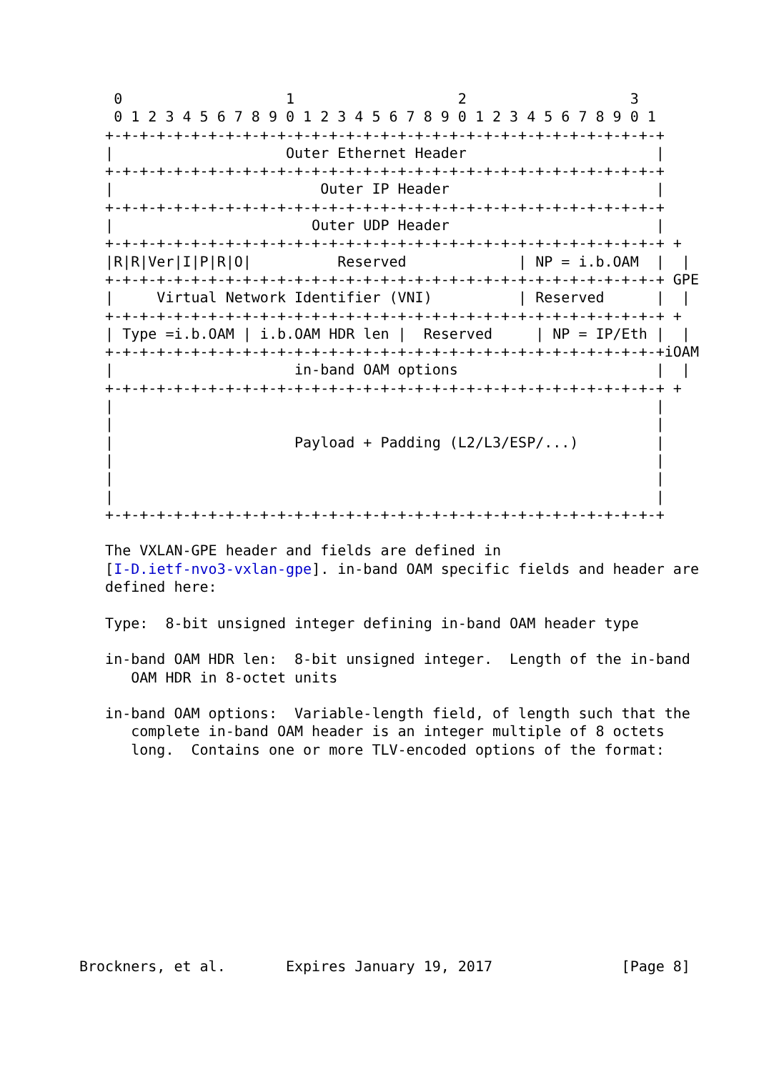0                   1                   2                   3
    0 1 2 3 4 5 6 7 8 9 0 1 2 3 4 5 6 7 8 9 0 1 2 3 4 5 6 7 8 9 0 1
   +-+-+-+-+-+-+-+-+-+-+-+-+-+-+-+-+-+-+-+-+-+-+-+-+-+-+-+-+-+-+-+-+
   |                    Outer Ethernet Header                      |
   +-+-+-+-+-+-+-+-+-+-+-+-+-+-+-+-+-+-+-+-+-+-+-+-+-+-+-+-+-+-+-+-+
   |                        Outer IP Header                        |
   +-+-+-+-+-+-+-+-+-+-+-+-+-+-+-+-+-+-+-+-+-+-+-+-+-+-+-+-+-+-+-+-+
   |                       Outer UDP Header                        |
   +-+-+-+-+-+-+-+-+-+-+-+-+-+-+-+-+-+-+-+-+-+-+-+-+-+-+-+-+-+-+-+-+ +
   |R|R|Ver|I|P|R|O|          Reserved             | NP = i.b.OAM  |  |
   +-+-+-+-+-+-+-+-+-+-+-+-+-+-+-+-+-+-+-+-+-+-+-+-+-+-+-+-+-+-+-+-+ GPE
   |     Virtual Network Identifier (VNI)          | Reserved      |  |
   +-+-+-+-+-+-+-+-+-+-+-+-+-+-+-+-+-+-+-+-+-+-+-+-+-+-+-+-+-+-+-+-+ +
   | Type =i.b.OAM | i.b.OAM HDR len |  Reserved     | NP = IP/Eth |  |
   +-+-+-+-+-+-+-+-+-+-+-+-+-+-+-+-+-+-+-+-+-+-+-+-+-+-+-+-+-+-+-+-+iOAM
   |                     in-band OAM options                       |  |
   +-+-+-+-+-+-+-+-+-+-+-+-+-+-+-+-+-+-+-+-+-+-+-+-+-+-+-+-+-+-+-+-+ +
   |                                                               |
   |                                                               |
   |                     Payload + Padding (L2/L3/ESP/...)         |
   |                                                               |
   |                                                               |
   |                                                               |
   +-+-+-+-+-+-+-+-+-+-+-+-+-+-+-+-+-+-+-+-+-+-+-+-+-+-+-+-+-+-+-+-+

   The VXLAN-GPE header and fields are defined in
   [I-D.ietf-nvo3-vxlan-gpe]. in-band OAM specific fields and header are
   defined here:

   Type:  8-bit unsigned integer defining in-band OAM header type

   in-band OAM HDR len:  8-bit unsigned integer.  Length of the in-band
      OAM HDR in 8-octet units

   in-band OAM options:  Variable-length field, of length such that the
      complete in-band OAM header is an integer multiple of 8 octets
      long.  Contains one or more TLV-encoded options of the format:











Brockners, et al.       Expires January 19, 2017               [Page 8]